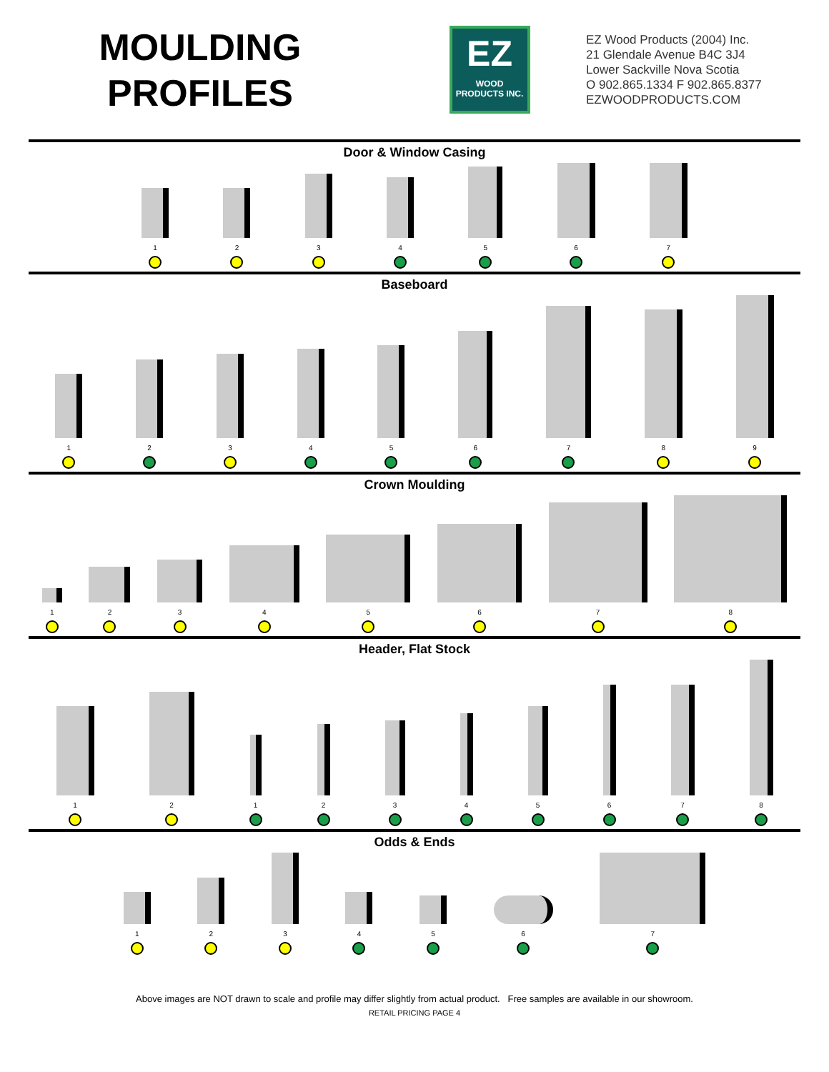MOULDING
PROFILES
EZ
WOOD
PRODUCTS INC.
EZ Wood Products (2004) Inc.
21 Glendale Avenue B4C 3J4
Lower Sackville Nova Scotia
O 902.865.1334 F 902.865.8377
EZWOODPRODUCTS.COM
Door & Window Casing
1
2
3
4
5
6
7
Baseboard
1
2
3
4
5
6
7
8
9
Crown Moulding
1
2
3
4
5
6
7
8
Header, Flat Stock
1
2
1
2
3
4
5
6
7
8
Odds & Ends
1
2
3
4
5
6
7
Above images are NOT drawn to scale and profile may differ slightly from actual product. Free samples are available in our showroom.
RETAIL PRICING PAGE 4